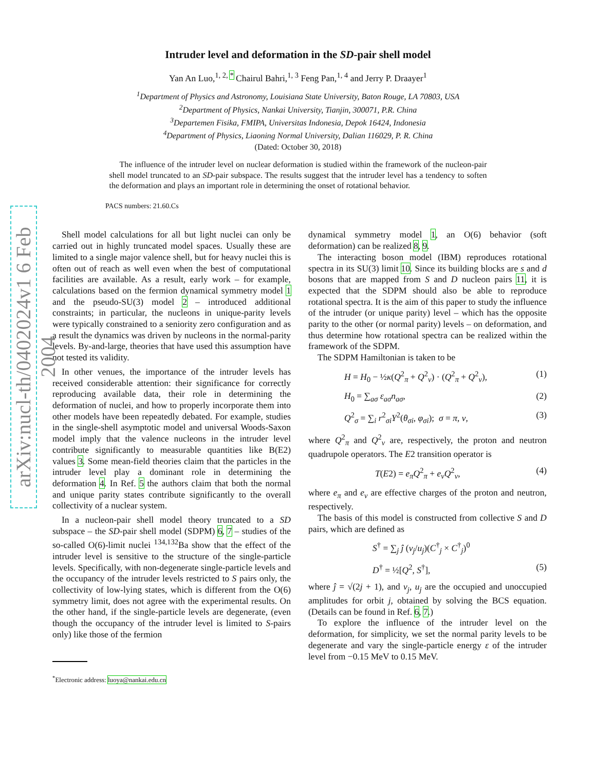arXiv:nucl-th/0402024v1 6 Feb 2004
Intruder level and deformation in the SD-pair shell model
Yan An Luo,<sup>1, 2, *</sup> Chairul Bahri,<sup>1, 3</sup> Feng Pan,<sup>1, 4</sup> and Jerry P. Draayer<sup>1</sup>
<sup>1</sup> Department of Physics and Astronomy, Louisiana State University, Baton Rouge, LA 70803, USA
<sup>2</sup> Department of Physics, Nankai University, Tianjin, 300071, P.R. China
<sup>3</sup> Departemen Fisika, FMIPA, Universitas Indonesia, Depok 16424, Indonesia
<sup>4</sup> Department of Physics, Liaoning Normal University, Dalian 116029, P. R. China
(Dated: October 30, 2018)
The influence of the intruder level on nuclear deformation is studied within the framework of the nucleon-pair shell model truncated to an SD-pair subspace. The results suggest that the intruder level has a tendency to soften the deformation and plays an important role in determining the onset of rotational behavior.
PACS numbers: 21.60.Cs
Shell model calculations for all but light nuclei can only be carried out in highly truncated model spaces. Usually these are limited to a single major valence shell, but for heavy nuclei this is often out of reach as well even when the best of computational facilities are available. As a result, early work – for example, calculations based on the fermion dynamical symmetry model 1 and the pseudo-SU(3) model 2 – introduced additional constraints; in particular, the nucleons in unique-parity levels were typically constrained to a seniority zero configuration and as a result the dynamics was driven by nucleons in the normal-parity levels. By-and-large, theories that have used this assumption have not tested its validity.
In other venues, the importance of the intruder levels has received considerable attention: their significance for correctly reproducing available data, their role in determining the deformation of nuclei, and how to properly incorporate them into other models have been repeatedly debated. For example, studies in the single-shell asymptotic model and universal Woods-Saxon model imply that the valence nucleons in the intruder level contribute significantly to measurable quantities like B(E2) values 3. Some mean-field theories claim that the particles in the intruder level play a dominant role in determining the deformation 4. In Ref. 5 the authors claim that both the normal and unique parity states contribute significantly to the overall collectivity of a nuclear system.
In a nucleon-pair shell model theory truncated to a SD subspace – the SD-pair shell model (SDPM) 6, 7 – studies of the so-called O(6)-limit nuclei <sup>134,132</sup>Ba show that the effect of the intruder level is sensitive to the structure of the single-particle levels. Specifically, with non-degenerate single-particle levels and the occupancy of the intruder levels restricted to S pairs only, the collectivity of low-lying states, which is different from the O(6) symmetry limit, does not agree with the experimental results. On the other hand, if the single-particle levels are degenerate, (even though the occupancy of the intruder level is limited to S-pairs only) like those of the fermion
<sup>*</sup> Electronic address: luoya@nankai.edu.cn
dynamical symmetry model 1, an O(6) behavior (soft deformation) can be realized 8, 9.
The interacting boson model (IBM) reproduces rotational spectra in its SU(3) limit 10. Since its building blocks are s and d bosons that are mapped from S and D nucleon pairs 11, it is expected that the SDPM should also be able to reproduce rotational spectra. It is the aim of this paper to study the influence of the intruder (or unique parity) level – which has the opposite parity to the other (or normal parity) levels – on deformation, and thus determine how rotational spectra can be realized within the framework of the SDPM.
The SDPM Hamiltonian is taken to be
H = H<sub>0</sub> − ½κ(Q<sup>2</sup><sub>π</sub> + Q<sup>2</sup><sub>ν</sub>) · (Q<sup>2</sup><sub>π</sub> + Q<sup>2</sup><sub>ν</sub>), (1)
H<sub>0</sub> = ∑<sub>aσ</sub> ε<sub>aσ</sub>n<sub>aσ</sub>, (2)
Q<sup>2</sup><sub>σ</sub> = ∑<sub>i</sub> r<sup>2</sup><sub>σi</sub>Y<sup>2</sup>(θ<sub>σi</sub>, φ<sub>σi</sub>); σ = π, ν, (3)
where Q<sup>2</sup><sub>π</sub> and Q<sup>2</sup><sub>ν</sub> are, respectively, the proton and neutron quadrupole operators. The E2 transition operator is
T(E2) = e<sub>π</sub>Q<sup>2</sup><sub>π</sub> + e<sub>ν</sub>Q<sup>2</sup><sub>ν</sub>, (4)
where e<sub>π</sub> and e<sub>ν</sub> are effective charges of the proton and neutron, respectively.
The basis of this model is constructed from collective S and D pairs, which are defined as
S<sup>†</sup> = ∑<sub>j</sub> ĵ (v<sub>j</sub>/u<sub>j</sub>)(C<sup>†</sup><sub>j</sub> × C<sup>†</sup><sub>j</sub>)<sup>0</sup>
D<sup>†</sup> = ½[Q<sup>2</sup>, S<sup>†</sup>], (5)
where ĵ = √(2j + 1), and v<sub>j</sub>, u<sub>j</sub> are the occupied and unoccupied amplitudes for orbit j, obtained by solving the BCS equation. (Details can be found in Ref. 6, 7.)
To explore the influence of the intruder level on the deformation, for simplicity, we set the normal parity levels to be degenerate and vary the single-particle energy ε of the intruder level from −0.15 MeV to 0.15 MeV.